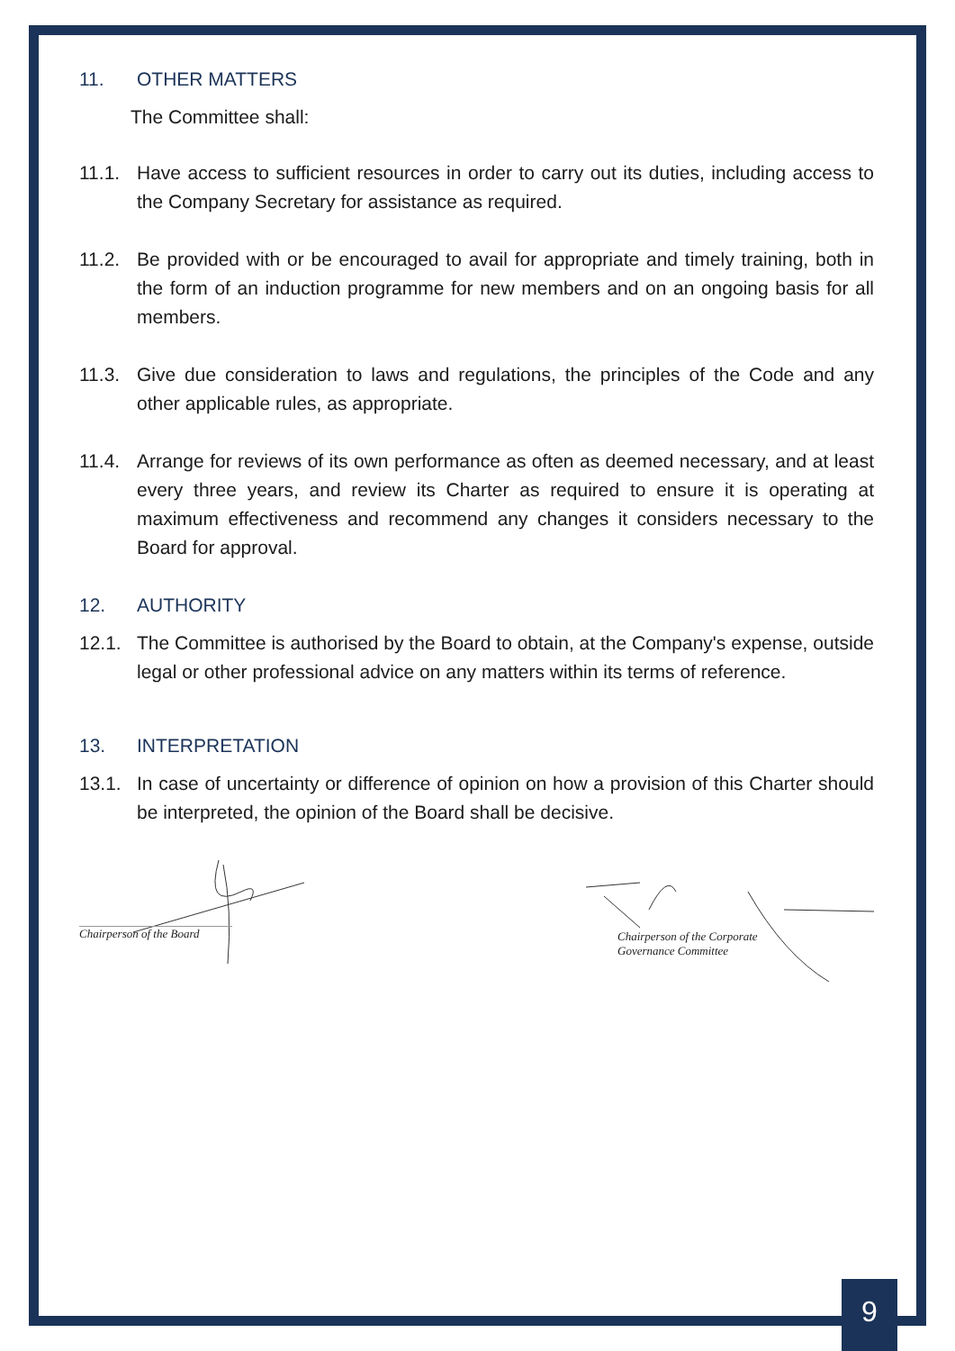11. OTHER MATTERS
The Committee shall:
11.1. Have access to sufficient resources in order to carry out its duties, including access to the Company Secretary for assistance as required.
11.2. Be provided with or be encouraged to avail for appropriate and timely training, both in the form of an induction programme for new members and on an ongoing basis for all members.
11.3. Give due consideration to laws and regulations, the principles of the Code and any other applicable rules, as appropriate.
11.4. Arrange for reviews of its own performance as often as deemed necessary, and at least every three years, and review its Charter as required to ensure it is operating at maximum effectiveness and recommend any changes it considers necessary to the Board for approval.
12. AUTHORITY
12.1. The Committee is authorised by the Board to obtain, at the Company's expense, outside legal or other professional advice on any matters within its terms of reference.
13. INTERPRETATION
13.1. In case of uncertainty or difference of opinion on how a provision of this Charter should be interpreted, the opinion of the Board shall be decisive.
Chairperson of the Board
Chairperson of the Corporate
Governance Committee
9